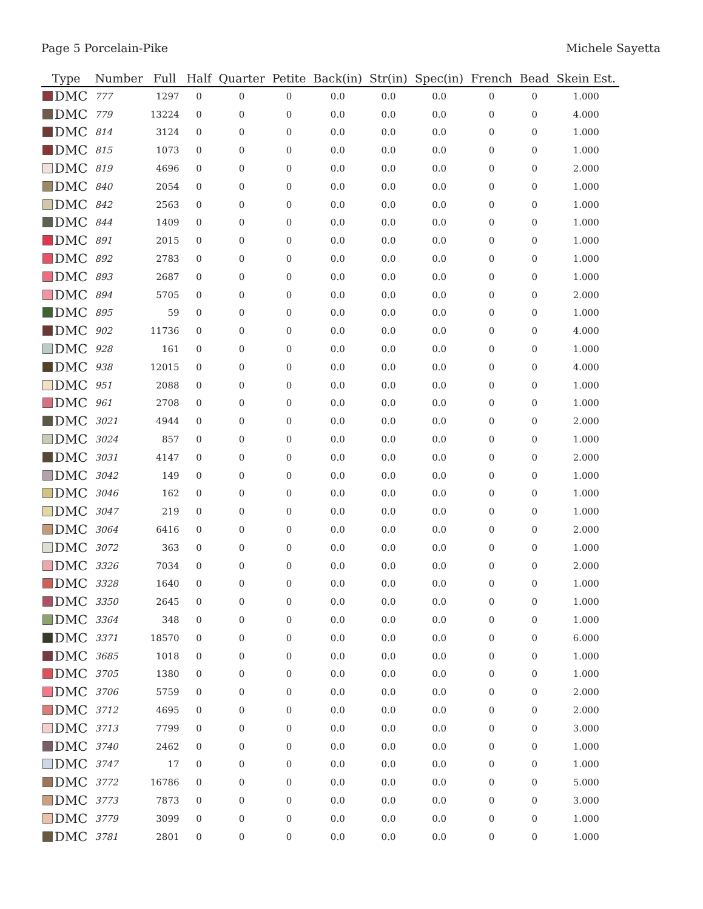Page 5 Porcelain-Pike Michele Sayetta
| Type | Number | Full | Half | Quarter | Petite | Back(in) | Str(in) | Spec(in) | French | Bead | Skein Est. |
| --- | --- | --- | --- | --- | --- | --- | --- | --- | --- | --- | --- |
| DMC | 777 | 1297 | 0 | 0 | 0 | 0.0 | 0.0 | 0.0 | 0 | 0 | 1.000 |
| DMC | 779 | 13224 | 0 | 0 | 0 | 0.0 | 0.0 | 0.0 | 0 | 0 | 4.000 |
| DMC | 814 | 3124 | 0 | 0 | 0 | 0.0 | 0.0 | 0.0 | 0 | 0 | 1.000 |
| DMC | 815 | 1073 | 0 | 0 | 0 | 0.0 | 0.0 | 0.0 | 0 | 0 | 1.000 |
| DMC | 819 | 4696 | 0 | 0 | 0 | 0.0 | 0.0 | 0.0 | 0 | 0 | 2.000 |
| DMC | 840 | 2054 | 0 | 0 | 0 | 0.0 | 0.0 | 0.0 | 0 | 0 | 1.000 |
| DMC | 842 | 2563 | 0 | 0 | 0 | 0.0 | 0.0 | 0.0 | 0 | 0 | 1.000 |
| DMC | 844 | 1409 | 0 | 0 | 0 | 0.0 | 0.0 | 0.0 | 0 | 0 | 1.000 |
| DMC | 891 | 2015 | 0 | 0 | 0 | 0.0 | 0.0 | 0.0 | 0 | 0 | 1.000 |
| DMC | 892 | 2783 | 0 | 0 | 0 | 0.0 | 0.0 | 0.0 | 0 | 0 | 1.000 |
| DMC | 893 | 2687 | 0 | 0 | 0 | 0.0 | 0.0 | 0.0 | 0 | 0 | 1.000 |
| DMC | 894 | 5705 | 0 | 0 | 0 | 0.0 | 0.0 | 0.0 | 0 | 0 | 2.000 |
| DMC | 895 | 59 | 0 | 0 | 0 | 0.0 | 0.0 | 0.0 | 0 | 0 | 1.000 |
| DMC | 902 | 11736 | 0 | 0 | 0 | 0.0 | 0.0 | 0.0 | 0 | 0 | 4.000 |
| DMC | 928 | 161 | 0 | 0 | 0 | 0.0 | 0.0 | 0.0 | 0 | 0 | 1.000 |
| DMC | 938 | 12015 | 0 | 0 | 0 | 0.0 | 0.0 | 0.0 | 0 | 0 | 4.000 |
| DMC | 951 | 2088 | 0 | 0 | 0 | 0.0 | 0.0 | 0.0 | 0 | 0 | 1.000 |
| DMC | 961 | 2708 | 0 | 0 | 0 | 0.0 | 0.0 | 0.0 | 0 | 0 | 1.000 |
| DMC | 3021 | 4944 | 0 | 0 | 0 | 0.0 | 0.0 | 0.0 | 0 | 0 | 2.000 |
| DMC | 3024 | 857 | 0 | 0 | 0 | 0.0 | 0.0 | 0.0 | 0 | 0 | 1.000 |
| DMC | 3031 | 4147 | 0 | 0 | 0 | 0.0 | 0.0 | 0.0 | 0 | 0 | 2.000 |
| DMC | 3042 | 149 | 0 | 0 | 0 | 0.0 | 0.0 | 0.0 | 0 | 0 | 1.000 |
| DMC | 3046 | 162 | 0 | 0 | 0 | 0.0 | 0.0 | 0.0 | 0 | 0 | 1.000 |
| DMC | 3047 | 219 | 0 | 0 | 0 | 0.0 | 0.0 | 0.0 | 0 | 0 | 1.000 |
| DMC | 3064 | 6416 | 0 | 0 | 0 | 0.0 | 0.0 | 0.0 | 0 | 0 | 2.000 |
| DMC | 3072 | 363 | 0 | 0 | 0 | 0.0 | 0.0 | 0.0 | 0 | 0 | 1.000 |
| DMC | 3326 | 7034 | 0 | 0 | 0 | 0.0 | 0.0 | 0.0 | 0 | 0 | 2.000 |
| DMC | 3328 | 1640 | 0 | 0 | 0 | 0.0 | 0.0 | 0.0 | 0 | 0 | 1.000 |
| DMC | 3350 | 2645 | 0 | 0 | 0 | 0.0 | 0.0 | 0.0 | 0 | 0 | 1.000 |
| DMC | 3364 | 348 | 0 | 0 | 0 | 0.0 | 0.0 | 0.0 | 0 | 0 | 1.000 |
| DMC | 3371 | 18570 | 0 | 0 | 0 | 0.0 | 0.0 | 0.0 | 0 | 0 | 6.000 |
| DMC | 3685 | 1018 | 0 | 0 | 0 | 0.0 | 0.0 | 0.0 | 0 | 0 | 1.000 |
| DMC | 3705 | 1380 | 0 | 0 | 0 | 0.0 | 0.0 | 0.0 | 0 | 0 | 1.000 |
| DMC | 3706 | 5759 | 0 | 0 | 0 | 0.0 | 0.0 | 0.0 | 0 | 0 | 2.000 |
| DMC | 3712 | 4695 | 0 | 0 | 0 | 0.0 | 0.0 | 0.0 | 0 | 0 | 2.000 |
| DMC | 3713 | 7799 | 0 | 0 | 0 | 0.0 | 0.0 | 0.0 | 0 | 0 | 3.000 |
| DMC | 3740 | 2462 | 0 | 0 | 0 | 0.0 | 0.0 | 0.0 | 0 | 0 | 1.000 |
| DMC | 3747 | 17 | 0 | 0 | 0 | 0.0 | 0.0 | 0.0 | 0 | 0 | 1.000 |
| DMC | 3772 | 16786 | 0 | 0 | 0 | 0.0 | 0.0 | 0.0 | 0 | 0 | 5.000 |
| DMC | 3773 | 7873 | 0 | 0 | 0 | 0.0 | 0.0 | 0.0 | 0 | 0 | 3.000 |
| DMC | 3779 | 3099 | 0 | 0 | 0 | 0.0 | 0.0 | 0.0 | 0 | 0 | 1.000 |
| DMC | 3781 | 2801 | 0 | 0 | 0 | 0.0 | 0.0 | 0.0 | 0 | 0 | 1.000 |